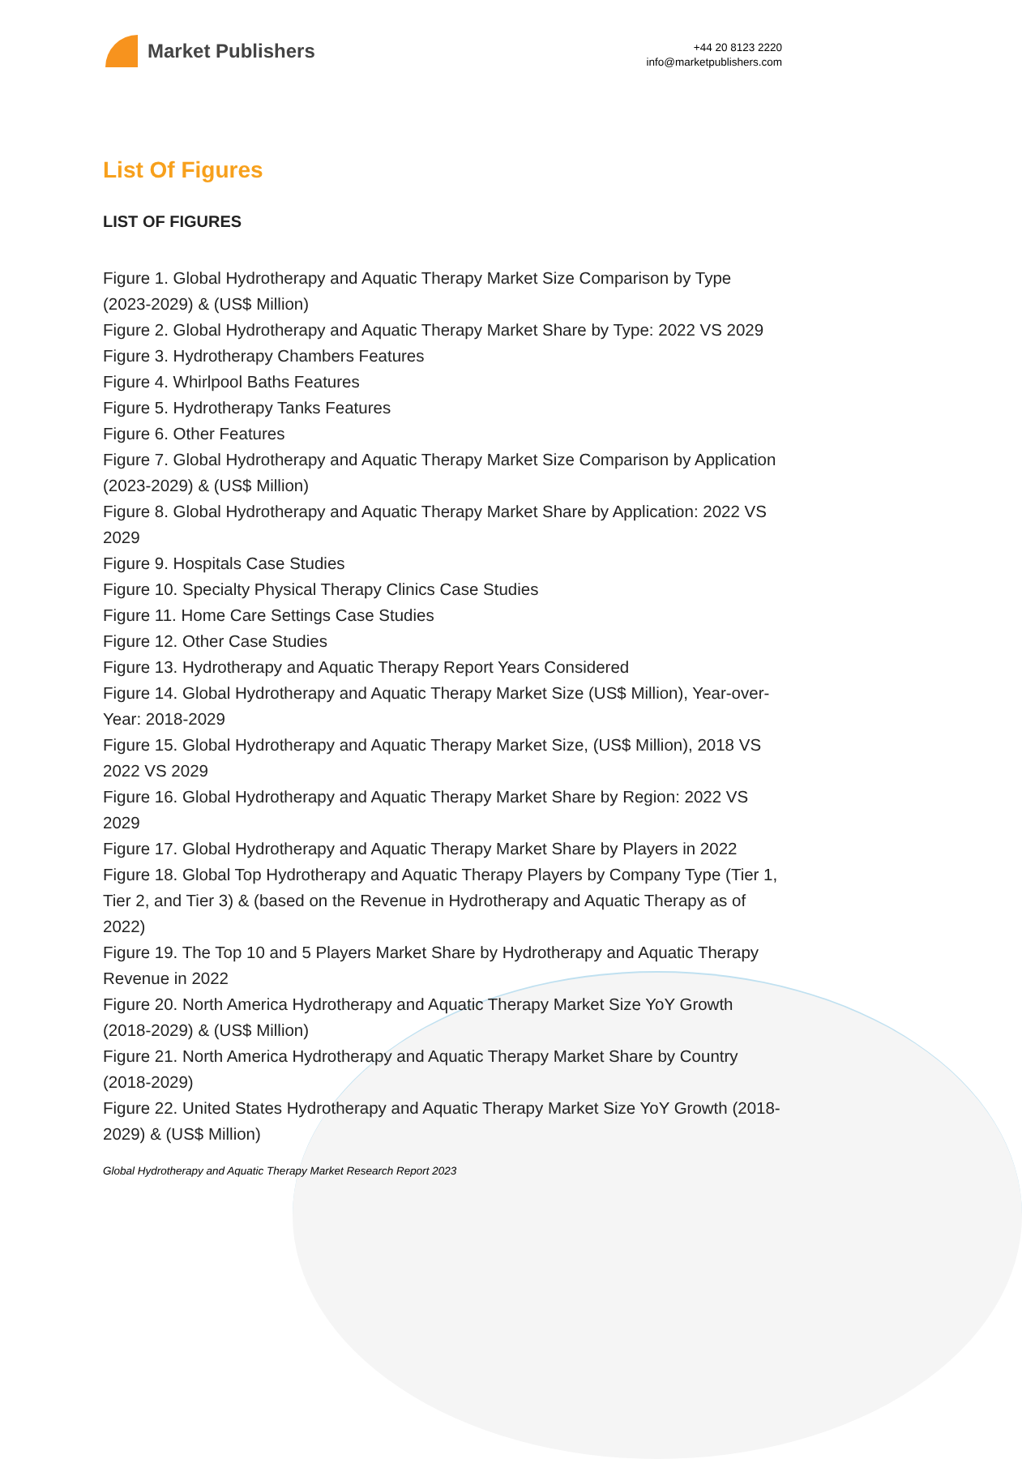Market Publishers
+44 20 8123 2220
info@marketpublishers.com
List Of Figures
LIST OF FIGURES
Figure 1. Global Hydrotherapy and Aquatic Therapy Market Size Comparison by Type (2023-2029) & (US$ Million)
Figure 2. Global Hydrotherapy and Aquatic Therapy Market Share by Type: 2022 VS 2029
Figure 3. Hydrotherapy Chambers Features
Figure 4. Whirlpool Baths Features
Figure 5. Hydrotherapy Tanks Features
Figure 6. Other Features
Figure 7. Global Hydrotherapy and Aquatic Therapy Market Size Comparison by Application (2023-2029) & (US$ Million)
Figure 8. Global Hydrotherapy and Aquatic Therapy Market Share by Application: 2022 VS 2029
Figure 9. Hospitals Case Studies
Figure 10. Specialty Physical Therapy Clinics Case Studies
Figure 11. Home Care Settings Case Studies
Figure 12. Other Case Studies
Figure 13. Hydrotherapy and Aquatic Therapy Report Years Considered
Figure 14. Global Hydrotherapy and Aquatic Therapy Market Size (US$ Million), Year-over-Year: 2018-2029
Figure 15. Global Hydrotherapy and Aquatic Therapy Market Size, (US$ Million), 2018 VS 2022 VS 2029
Figure 16. Global Hydrotherapy and Aquatic Therapy Market Share by Region: 2022 VS 2029
Figure 17. Global Hydrotherapy and Aquatic Therapy Market Share by Players in 2022
Figure 18. Global Top Hydrotherapy and Aquatic Therapy Players by Company Type (Tier 1, Tier 2, and Tier 3) & (based on the Revenue in Hydrotherapy and Aquatic Therapy as of 2022)
Figure 19. The Top 10 and 5 Players Market Share by Hydrotherapy and Aquatic Therapy Revenue in 2022
Figure 20. North America Hydrotherapy and Aquatic Therapy Market Size YoY Growth (2018-2029) & (US$ Million)
Figure 21. North America Hydrotherapy and Aquatic Therapy Market Share by Country (2018-2029)
Figure 22. United States Hydrotherapy and Aquatic Therapy Market Size YoY Growth (2018-2029) & (US$ Million)
Global Hydrotherapy and Aquatic Therapy Market Research Report 2023